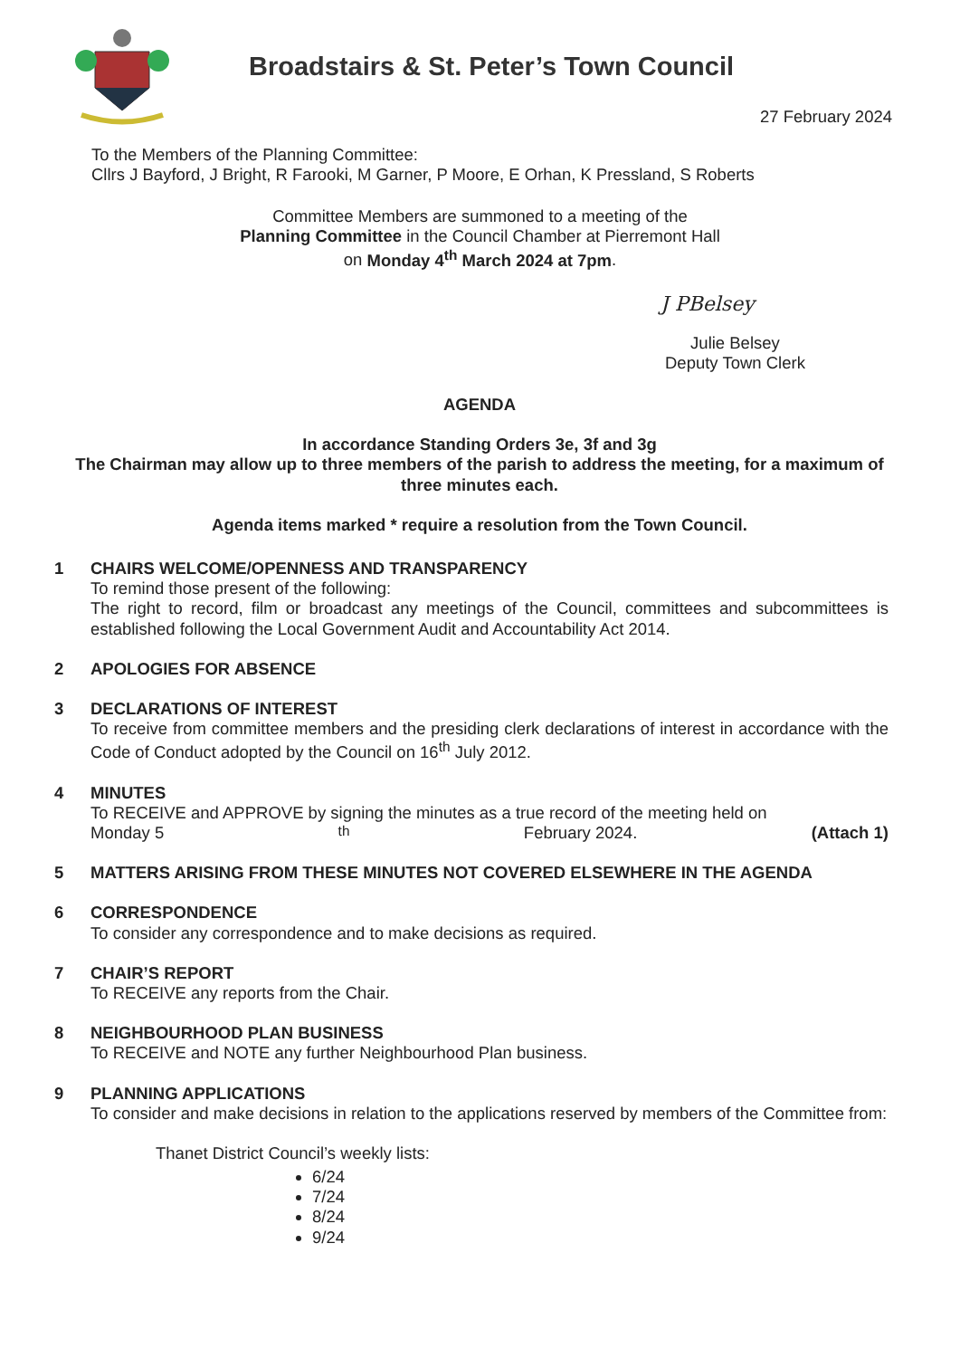Broadstairs & St. Peter’s Town Council
27 February 2024
To the Members of the Planning Committee:
Cllrs J Bayford, J Bright, R Farooki, M Garner, P Moore, E Orhan, K Pressland, S Roberts
Committee Members are summoned to a meeting of the
Planning Committee in the Council Chamber at Pierremont Hall
on Monday 4<sup>th</sup> March 2024 at 7pm.
J PBelsey
Julie Belsey
Deputy Town Clerk
AGENDA
In accordance Standing Orders 3e, 3f and 3g
The Chairman may allow up to three members of the parish to address the meeting, for a maximum of three minutes each.
Agenda items marked * require a resolution from the Town Council.
1 CHAIRS WELCOME/OPENNESS AND TRANSPARENCY
To remind those present of the following:
The right to record, film or broadcast any meetings of the Council, committees and subcommittees is established following the Local Government Audit and Accountability Act 2014.
2 APOLOGIES FOR ABSENCE
3 DECLARATIONS OF INTEREST
To receive from committee members and the presiding clerk declarations of interest in accordance with the Code of Conduct adopted by the Council on 16<sup>th</sup> July 2012.
4 MINUTES
To RECEIVE and APPROVE by signing the minutes as a true record of the meeting held on
Monday 5<sup>th</sup> February 2024. (Attach 1)
5 MATTERS ARISING FROM THESE MINUTES NOT COVERED ELSEWHERE IN THE AGENDA
6 CORRESPONDENCE
To consider any correspondence and to make decisions as required.
7 CHAIR’S REPORT
To RECEIVE any reports from the Chair.
8 NEIGHBOURHOOD PLAN BUSINESS
To RECEIVE and NOTE any further Neighbourhood Plan business.
9 PLANNING APPLICATIONS
To consider and make decisions in relation to the applications reserved by members of the Committee from:
Thanet District Council’s weekly lists:
6/24
7/24
8/24
9/24